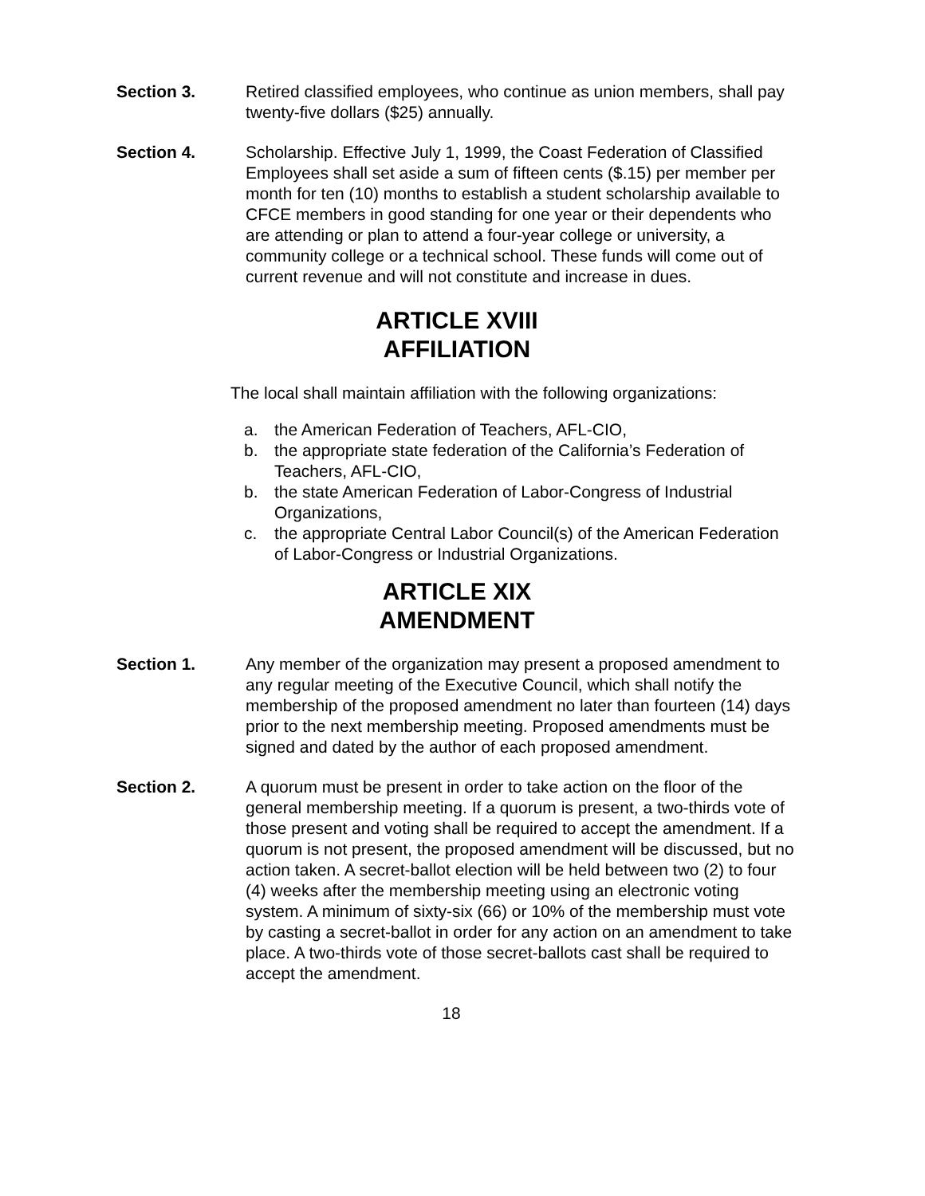Section 3. Retired classified employees, who continue as union members, shall pay twenty-five dollars ($25) annually.
Section 4. Scholarship. Effective July 1, 1999, the Coast Federation of Classified Employees shall set aside a sum of fifteen cents ($.15) per member per month for ten (10) months to establish a student scholarship available to CFCE members in good standing for one year or their dependents who are attending or plan to attend a four-year college or university, a community college or a technical school. These funds will come out of current revenue and will not constitute and increase in dues.
ARTICLE XVIII
AFFILIATION
The local shall maintain affiliation with the following organizations:
a. the American Federation of Teachers, AFL-CIO,
b. the appropriate state federation of the California’s Federation of Teachers, AFL-CIO,
b. the state American Federation of Labor-Congress of Industrial Organizations,
c. the appropriate Central Labor Council(s) of the American Federation of Labor-Congress or Industrial Organizations.
ARTICLE XIX
AMENDMENT
Section 1. Any member of the organization may present a proposed amendment to any regular meeting of the Executive Council, which shall notify the membership of the proposed amendment no later than fourteen (14) days prior to the next membership meeting. Proposed amendments must be signed and dated by the author of each proposed amendment.
Section 2. A quorum must be present in order to take action on the floor of the general membership meeting. If a quorum is present, a two-thirds vote of those present and voting shall be required to accept the amendment. If a quorum is not present, the proposed amendment will be discussed, but no action taken. A secret-ballot election will be held between two (2) to four (4) weeks after the membership meeting using an electronic voting system. A minimum of sixty-six (66) or 10% of the membership must vote by casting a secret-ballot in order for any action on an amendment to take place. A two-thirds vote of those secret-ballots cast shall be required to accept the amendment.
18